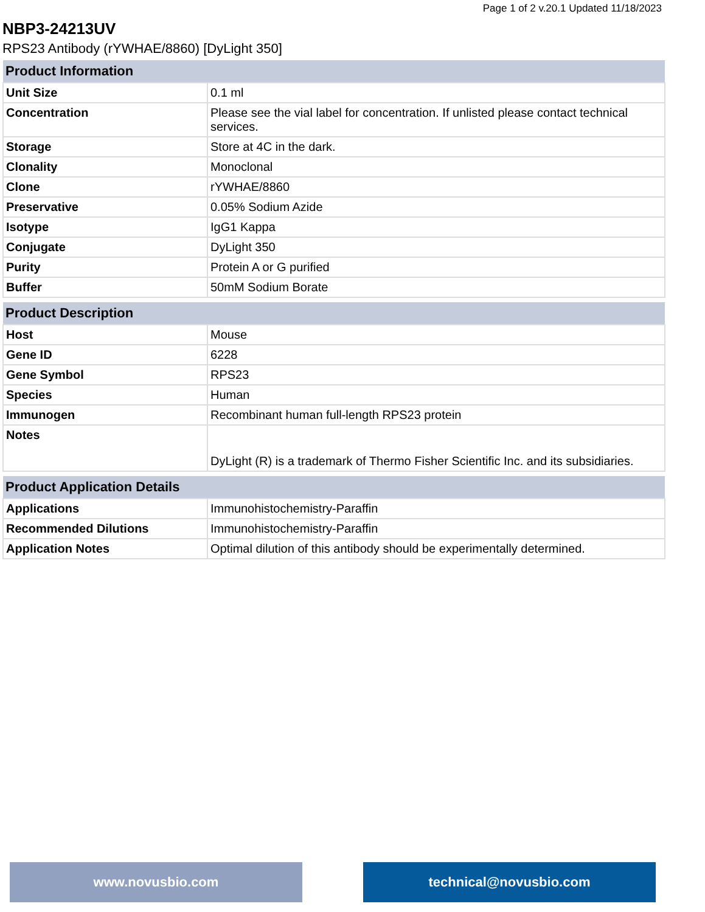Page 1 of 2 v.20.1 Updated 11/18/2023
NBP3-24213UV
RPS23 Antibody (rYWHAE/8860) [DyLight 350]
| Product Information | |
| --- | --- |
| Unit Size | 0.1 ml |
| Concentration | Please see the vial label for concentration. If unlisted please contact technical services. |
| Storage | Store at 4C in the dark. |
| Clonality | Monoclonal |
| Clone | rYWHAE/8860 |
| Preservative | 0.05% Sodium Azide |
| Isotype | IgG1 Kappa |
| Conjugate | DyLight 350 |
| Purity | Protein A or G purified |
| Buffer | 50mM Sodium Borate |
| Product Description | |
| --- | --- |
| Host | Mouse |
| Gene ID | 6228 |
| Gene Symbol | RPS23 |
| Species | Human |
| Immunogen | Recombinant human full-length RPS23 protein |
| Notes | DyLight (R) is a trademark of Thermo Fisher Scientific Inc. and its subsidiaries. |
| Product Application Details | |
| --- | --- |
| Applications | Immunohistochemistry-Paraffin |
| Recommended Dilutions | Immunohistochemistry-Paraffin |
| Application Notes | Optimal dilution of this antibody should be experimentally determined. |
www.novusbio.com technical@novusbio.com